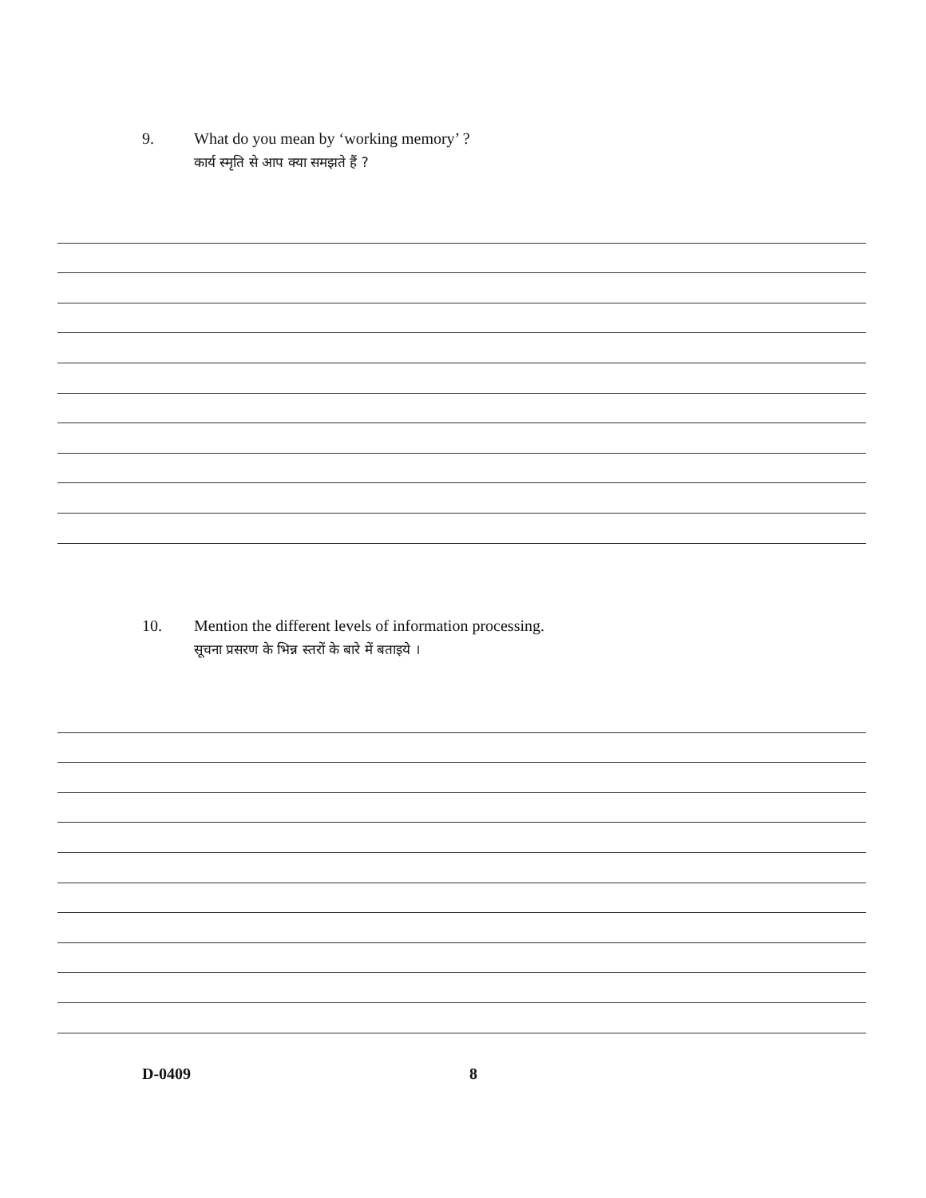9. What do you mean by ‘working memory’ ?
कार्य स्मृति से आप क्या समझते हैं ?
10. Mention the different levels of information processing.
सूचना प्रसरण के भिन्न स्तरों के बारे में बताइये ।
D-0409 8